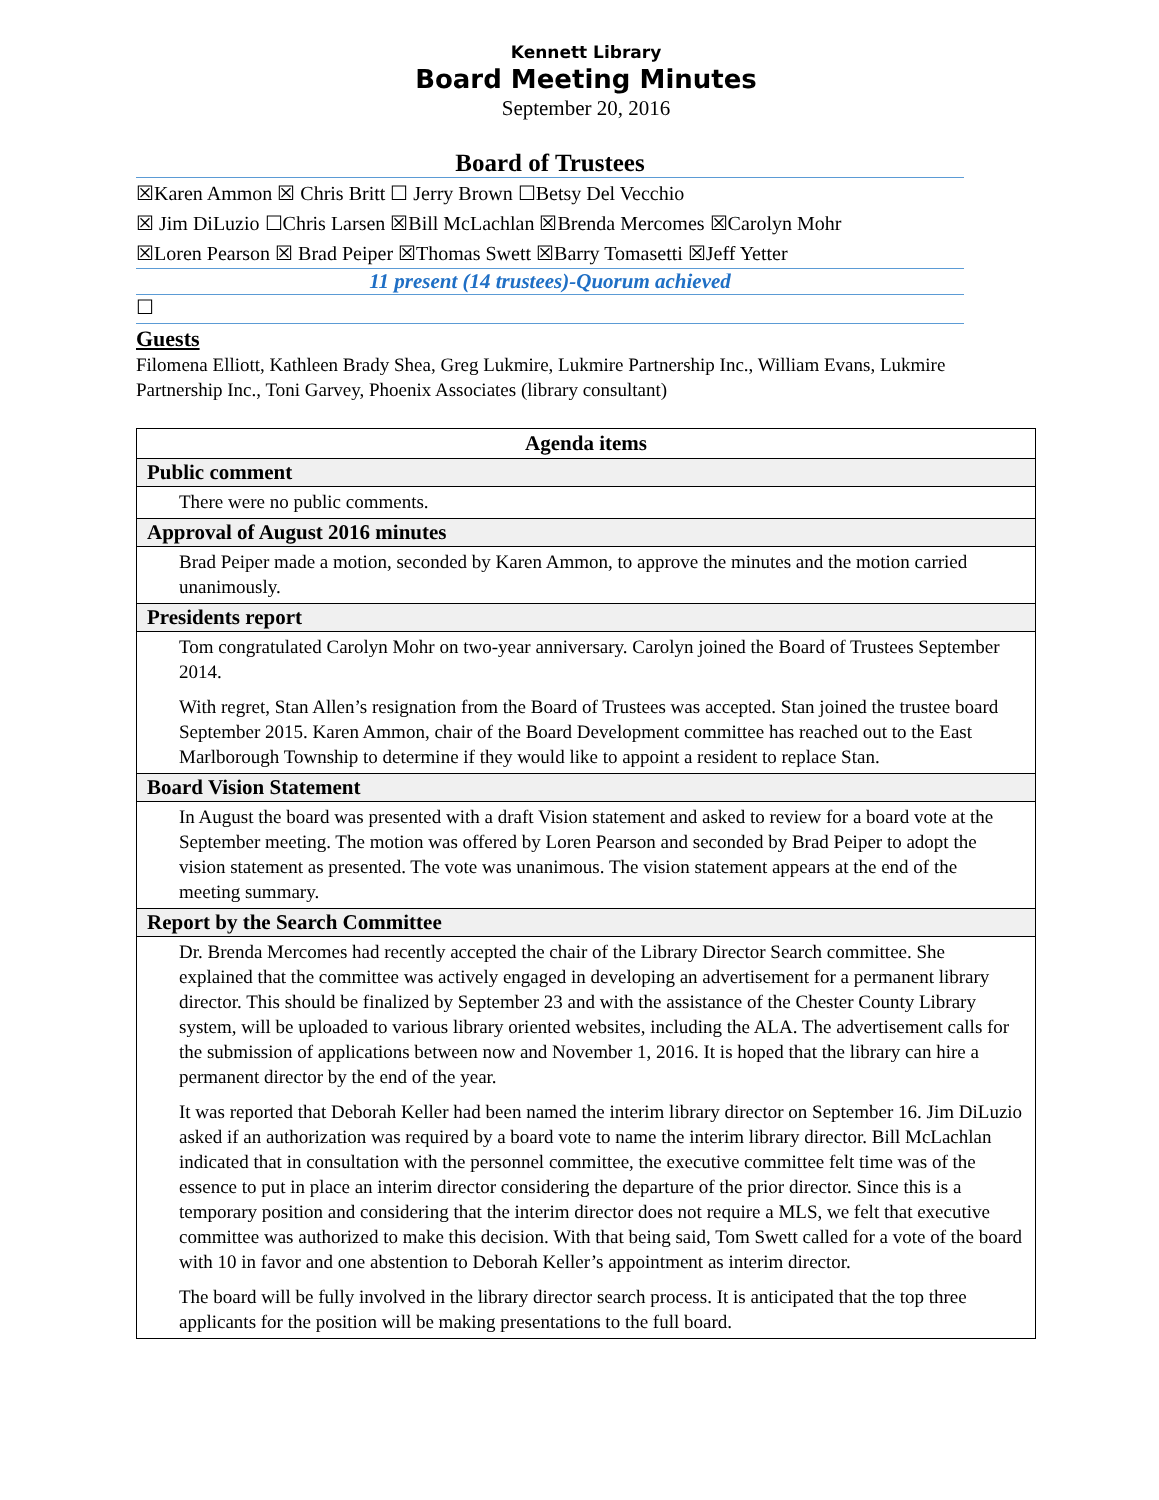Kennett Library
Board Meeting Minutes
September 20, 2016
Board of Trustees
☒Karen Ammon ☒ Chris Britt ☐ Jerry Brown ☐Betsy Del Vecchio
☒ Jim DiLuzio ☐Chris Larsen ☒Bill McLachlan ☒Brenda Mercomes ☒Carolyn Mohr
☒Loren Pearson ☒ Brad Peiper ☒Thomas Swett ☒Barry Tomasetti ☒Jeff Yetter
11 present (14 trustees)-Quorum achieved
☐
Guests
Filomena Elliott, Kathleen Brady Shea, Greg Lukmire, Lukmire Partnership Inc., William Evans, Lukmire Partnership Inc., Toni Garvey, Phoenix Associates (library consultant)
| Agenda items |
| --- |
| Public comment |
| There were no public comments. |
| Approval of August 2016 minutes |
| Brad Peiper made a motion, seconded by Karen Ammon, to approve the minutes and the motion carried unanimously. |
| Presidents report |
| Tom congratulated Carolyn Mohr on two-year anniversary. Carolyn joined the Board of Trustees September 2014. With regret, Stan Allen’s resignation from the Board of Trustees was accepted. Stan joined the trustee board September 2015. Karen Ammon, chair of the Board Development committee has reached out to the East Marlborough Township to determine if they would like to appoint a resident to replace Stan. |
| Board Vision Statement |
| In August the board was presented with a draft Vision statement and asked to review for a board vote at the September meeting. The motion was offered by Loren Pearson and seconded by Brad Peiper to adopt the vision statement as presented. The vote was unanimous. The vision statement appears at the end of the meeting summary. |
| Report by the Search Committee |
| Dr. Brenda Mercomes had recently accepted the chair of the Library Director Search committee. She explained that the committee was actively engaged in developing an advertisement for a permanent library director. This should be finalized by September 23 and with the assistance of the Chester County Library system, will be uploaded to various library oriented websites, including the ALA. The advertisement calls for the submission of applications between now and November 1, 2016. It is hoped that the library can hire a permanent director by the end of the year. It was reported that Deborah Keller had been named the interim library director on September 16. Jim DiLuzio asked if an authorization was required by a board vote to name the interim library director. Bill McLachlan indicated that in consultation with the personnel committee, the executive committee felt time was of the essence to put in place an interim director considering the departure of the prior director. Since this is a temporary position and considering that the interim director does not require a MLS, we felt that executive committee was authorized to make this decision. With that being said, Tom Swett called for a vote of the board with 10 in favor and one abstention to Deborah Keller’s appointment as interim director. The board will be fully involved in the library director search process. It is anticipated that the top three applicants for the position will be making presentations to the full board. |